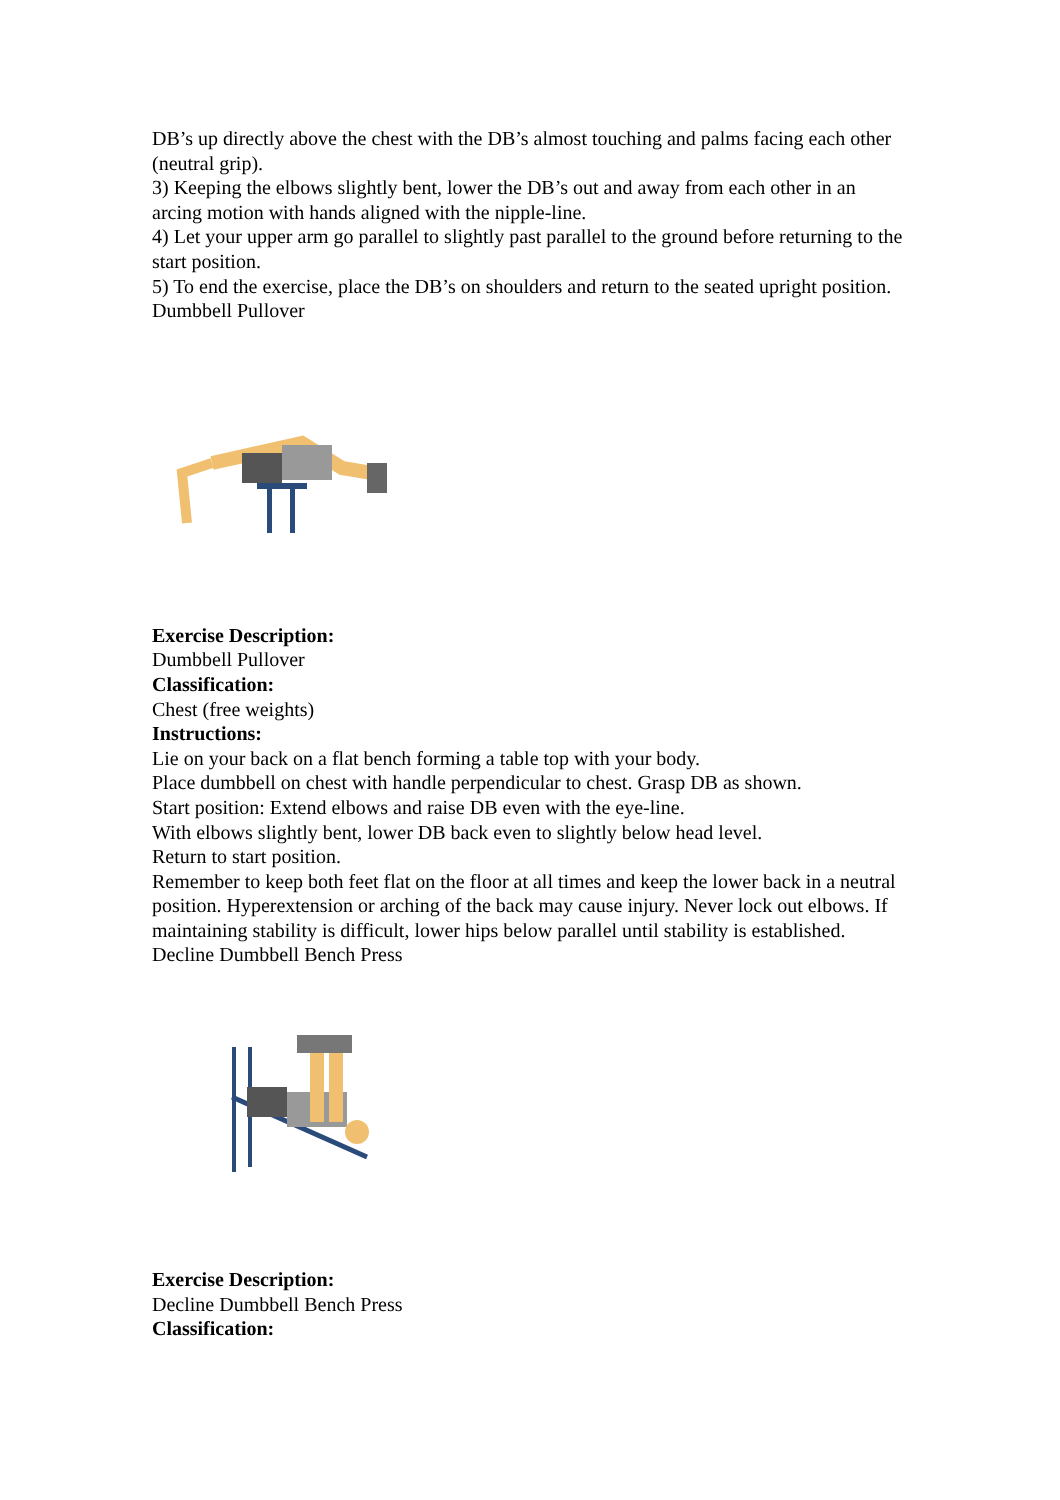DB’s up directly above the chest with the DB’s almost touching and palms facing each other (neutral grip).
3) Keeping the elbows slightly bent, lower the DB’s out and away from each other in an arcing motion with hands aligned with the nipple-line.
4) Let your upper arm go parallel to slightly past parallel to the ground before returning to the start position.
5) To end the exercise, place the DB’s on shoulders and return to the seated upright position.
Dumbbell Pullover
Exercise Description:
Dumbbell Pullover
Classification:
Chest (free weights)
Instructions:
Lie on your back on a flat bench forming a table top with your body.
Place dumbbell on chest with handle perpendicular to chest. Grasp DB as shown.
Start position: Extend elbows and raise DB even with the eye-line.
With elbows slightly bent, lower DB back even to slightly below head level.
Return to start position.
Remember to keep both feet flat on the floor at all times and keep the lower back in a neutral position. Hyperextension or arching of the back may cause injury. Never lock out elbows. If maintaining stability is difficult, lower hips below parallel until stability is established.
Decline Dumbbell Bench Press
Exercise Description:
Decline Dumbbell Bench Press
Classification: